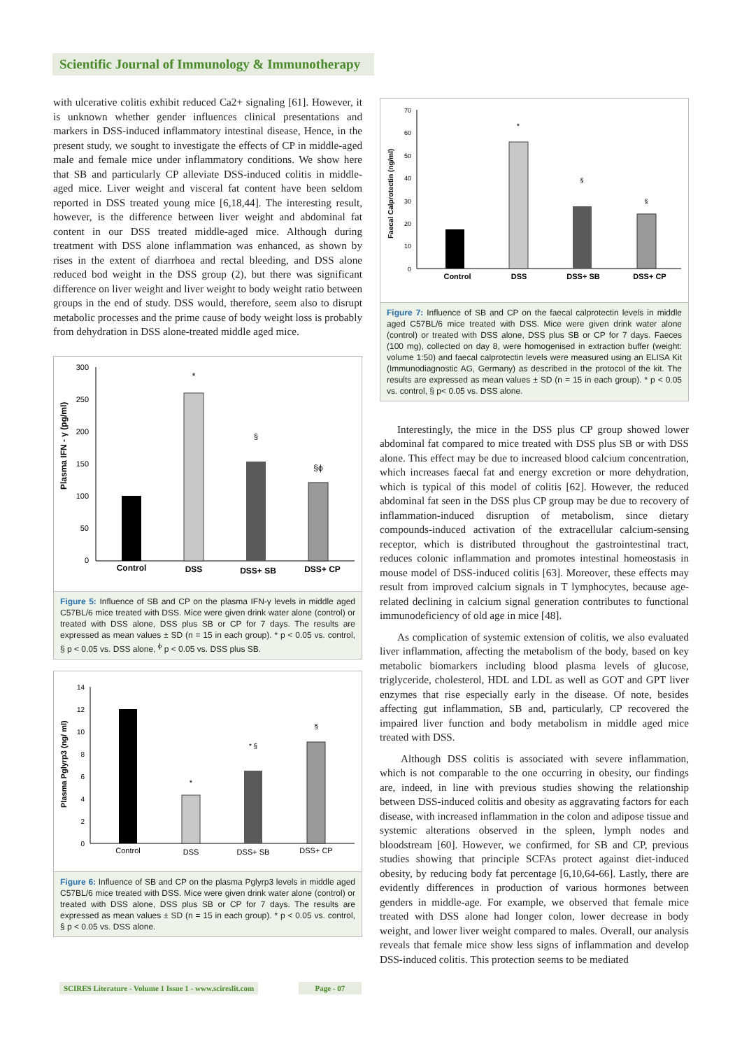Scientific Journal of Immunology & Immunotherapy
with ulcerative colitis exhibit reduced Ca2+ signaling [61]. However, it is unknown whether gender influences clinical presentations and markers in DSS-induced inflammatory intestinal disease, Hence, in the present study, we sought to investigate the effects of CP in middle-aged male and female mice under inflammatory conditions. We show here that SB and particularly CP alleviate DSS-induced colitis in middle-aged mice. Liver weight and visceral fat content have been seldom reported in DSS treated young mice [6,18,44]. The interesting result, however, is the difference between liver weight and abdominal fat content in our DSS treated middle-aged mice. Although during treatment with DSS alone inflammation was enhanced, as shown by rises in the extent of diarrhoea and rectal bleeding, and DSS alone reduced bod weight in the DSS group (2), but there was significant difference on liver weight and liver weight to body weight ratio between groups in the end of study. DSS would, therefore, seem also to disrupt metabolic processes and the prime cause of body weight loss is probably from dehydration in DSS alone-treated middle aged mice.
Plasma IFN - γ (pg/ml)
300
250
200
150
100
50
0
*
§
§ϕ
Control
DSS
DSS+ SB
DSS+ CP
Figure 5: Influence of SB and CP on the plasma IFN-γ levels in middle aged C57BL/6 mice treated with DSS. Mice were given drink water alone (control) or treated with DSS alone, DSS plus SB or CP for 7 days. The results are expressed as mean values ± SD (n = 15 in each group). * p < 0.05 vs. control, § p < 0.05 vs. DSS alone, <sup>ϕ</sup> p < 0.05 vs. DSS plus SB.
Plasma Pglyrp3 (ng/ ml)
14
12
10
8
6
4
2
0
*
* §
§
Control
DSS
DSS+ SB
DSS+ CP
Figure 6: Influence of SB and CP on the plasma Pglyrp3 levels in middle aged C57BL/6 mice treated with DSS. Mice were given drink water alone (control) or treated with DSS alone, DSS plus SB or CP for 7 days. The results are expressed as mean values ± SD (n = 15 in each group). * p < 0.05 vs. control, § p < 0.05 vs. DSS alone.
Faecal Calprotectin (ng/ml)
70
60
50
40
30
20
10
0
*
§
§
Control
DSS
DSS+ SB
DSS+ CP
Figure 7: Influence of SB and CP on the faecal calprotectin levels in middle aged C57BL/6 mice treated with DSS. Mice were given drink water alone (control) or treated with DSS alone, DSS plus SB or CP for 7 days. Faeces (100 mg), collected on day 8, were homogenised in extraction buffer (weight: volume 1:50) and faecal calprotectin levels were measured using an ELISA Kit (Immunodiagnostic AG, Germany) as described in the protocol of the kit. The results are expressed as mean values ± SD (n = 15 in each group). * p < 0.05 vs. control, § p< 0.05 vs. DSS alone.
Interestingly, the mice in the DSS plus CP group showed lower abdominal fat compared to mice treated with DSS plus SB or with DSS alone. This effect may be due to increased blood calcium concentration, which increases faecal fat and energy excretion or more dehydration, which is typical of this model of colitis [62]. However, the reduced abdominal fat seen in the DSS plus CP group may be due to recovery of inflammation-induced disruption of metabolism, since dietary compounds-induced activation of the extracellular calcium-sensing receptor, which is distributed throughout the gastrointestinal tract, reduces colonic inflammation and promotes intestinal homeostasis in mouse model of DSS-induced colitis [63]. Moreover, these effects may result from improved calcium signals in T lymphocytes, because age-related declining in calcium signal generation contributes to functional immunodeficiency of old age in mice [48].
As complication of systemic extension of colitis, we also evaluated liver inflammation, affecting the metabolism of the body, based on key metabolic biomarkers including blood plasma levels of glucose, triglyceride, cholesterol, HDL and LDL as well as GOT and GPT liver enzymes that rise especially early in the disease. Of note, besides affecting gut inflammation, SB and, particularly, CP recovered the impaired liver function and body metabolism in middle aged mice treated with DSS.
Although DSS colitis is associated with severe inflammation, which is not comparable to the one occurring in obesity, our findings are, indeed, in line with previous studies showing the relationship between DSS-induced colitis and obesity as aggravating factors for each disease, with increased inflammation in the colon and adipose tissue and systemic alterations observed in the spleen, lymph nodes and bloodstream [60]. However, we confirmed, for SB and CP, previous studies showing that principle SCFAs protect against diet-induced obesity, by reducing body fat percentage [6,10,64-66]. Lastly, there are evidently differences in production of various hormones between genders in middle-age. For example, we observed that female mice treated with DSS alone had longer colon, lower decrease in body weight, and lower liver weight compared to males. Overall, our analysis reveals that female mice show less signs of inflammation and develop DSS-induced colitis. This protection seems to be mediated
SCIRES Literature - Volume 1 Issue 1 - www.scireslit.com
Page - 07